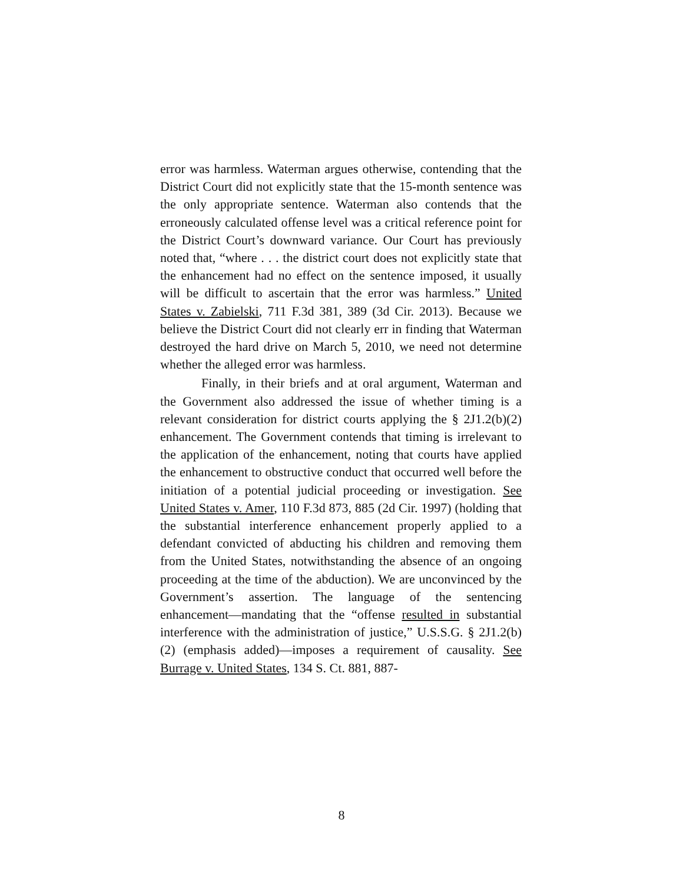error was harmless. Waterman argues otherwise, contending that the District Court did not explicitly state that the 15-month sentence was the only appropriate sentence. Waterman also contends that the erroneously calculated offense level was a critical reference point for the District Court’s downward variance. Our Court has previously noted that, “where . . . the district court does not explicitly state that the enhancement had no effect on the sentence imposed, it usually will be difficult to ascertain that the error was harmless.” United States v. Zabielski, 711 F.3d 381, 389 (3d Cir. 2013). Because we believe the District Court did not clearly err in finding that Waterman destroyed the hard drive on March 5, 2010, we need not determine whether the alleged error was harmless.
Finally, in their briefs and at oral argument, Waterman and the Government also addressed the issue of whether timing is a relevant consideration for district courts applying the § 2J1.2(b)(2) enhancement. The Government contends that timing is irrelevant to the application of the enhancement, noting that courts have applied the enhancement to obstructive conduct that occurred well before the initiation of a potential judicial proceeding or investigation. See United States v. Amer, 110 F.3d 873, 885 (2d Cir. 1997) (holding that the substantial interference enhancement properly applied to a defendant convicted of abducting his children and removing them from the United States, notwithstanding the absence of an ongoing proceeding at the time of the abduction). We are unconvinced by the Government’s assertion. The language of the sentencing enhancement—mandating that the “offense resulted in substantial interference with the administration of justice,” U.S.S.G. § 2J1.2(b)(2) (emphasis added)—imposes a requirement of causality. See Burrage v. United States, 134 S. Ct. 881, 887-
8